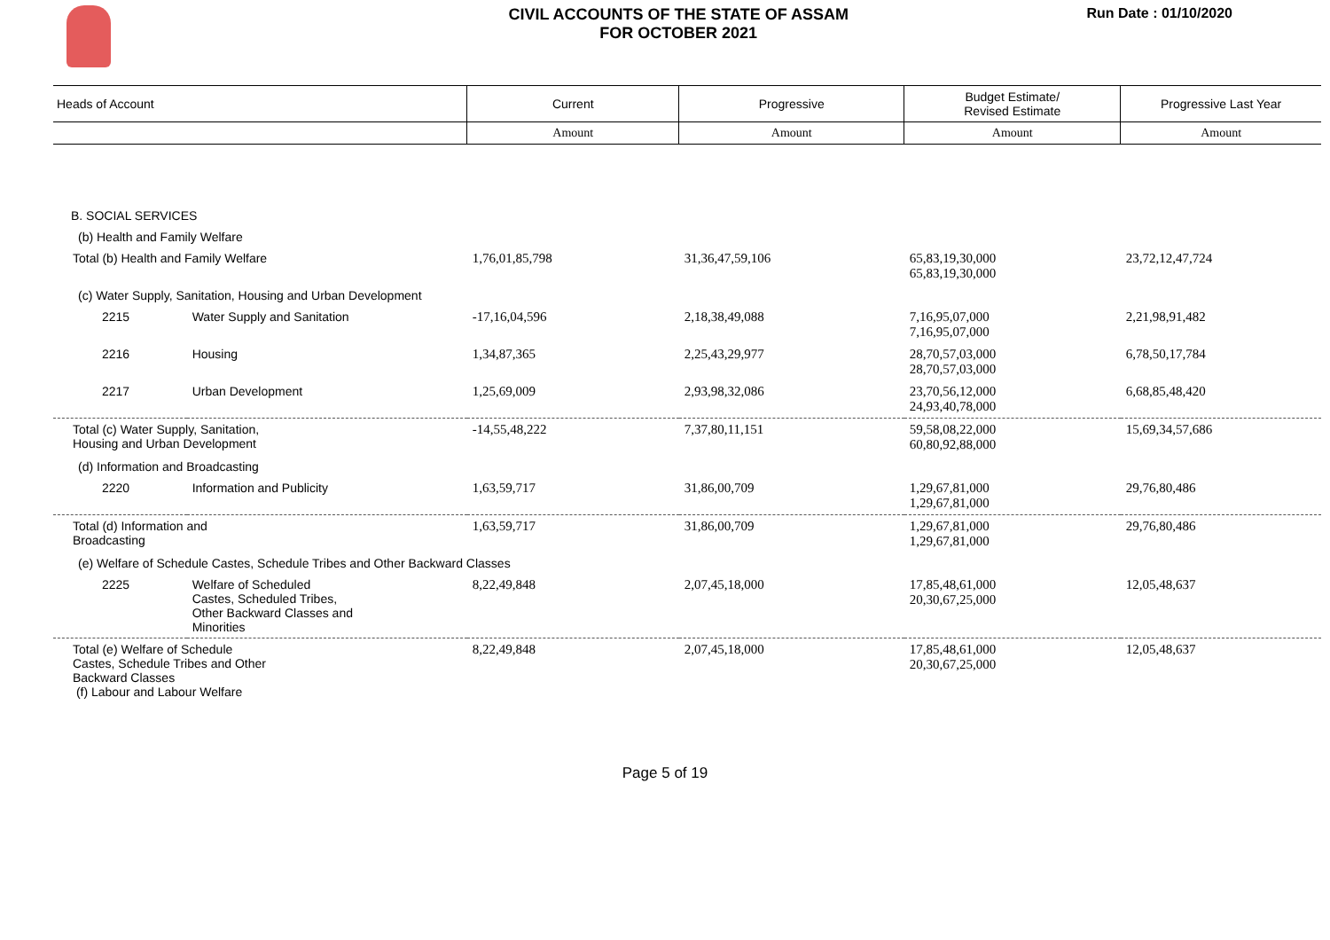CIVIL ACCOUNTS OF THE STATE OF ASSAM
FOR OCTOBER 2021
Run Date : 01/10/2020
| Heads of Account | | Current | Progressive | Budget Estimate/ Revised Estimate | Progressive Last Year |
| --- | --- | --- | --- | --- | --- |
| | | Amount | Amount | Amount | Amount |
| B. SOCIAL SERVICES | | | | | |
| (b) Health and Family Welfare | | | | | |
| Total (b) Health and Family Welfare | | 1,76,01,85,798 | 31,36,47,59,106 | 65,83,19,30,000 65,83,19,30,000 | 23,72,12,47,724 |
| (c) Water Supply, Sanitation, Housing and Urban Development | | | | | |
| 2215 | Water Supply and Sanitation | -17,16,04,596 | 2,18,38,49,088 | 7,16,95,07,000 7,16,95,07,000 | 2,21,98,91,482 |
| 2216 | Housing | 1,34,87,365 | 2,25,43,29,977 | 28,70,57,03,000 28,70,57,03,000 | 6,78,50,17,784 |
| 2217 | Urban Development | 1,25,69,009 | 2,93,98,32,086 | 23,70,56,12,000 24,93,40,78,000 | 6,68,85,48,420 |
| Total (c) Water Supply, Sanitation, Housing and Urban Development | | -14,55,48,222 | 7,37,80,11,151 | 59,58,08,22,000 60,80,92,88,000 | 15,69,34,57,686 |
| (d) Information and Broadcasting | | | | | |
| 2220 | Information and Publicity | 1,63,59,717 | 31,86,00,709 | 1,29,67,81,000 1,29,67,81,000 | 29,76,80,486 |
| Total (d) Information and Broadcasting | | 1,63,59,717 | 31,86,00,709 | 1,29,67,81,000 1,29,67,81,000 | 29,76,80,486 |
| (e) Welfare of Schedule Castes, Schedule Tribes and Other Backward Classes | | | | | |
| 2225 | Welfare of Scheduled Castes, Scheduled Tribes, Other Backward Classes and Minorities | 8,22,49,848 | 2,07,45,18,000 | 17,85,48,61,000 20,30,67,25,000 | 12,05,48,637 |
| Total (e) Welfare of Schedule Castes, Schedule Tribes and Other Backward Classes (f) Labour and Labour Welfare | | 8,22,49,848 | 2,07,45,18,000 | 17,85,48,61,000 20,30,67,25,000 | 12,05,48,637 |
Page 5 of 19